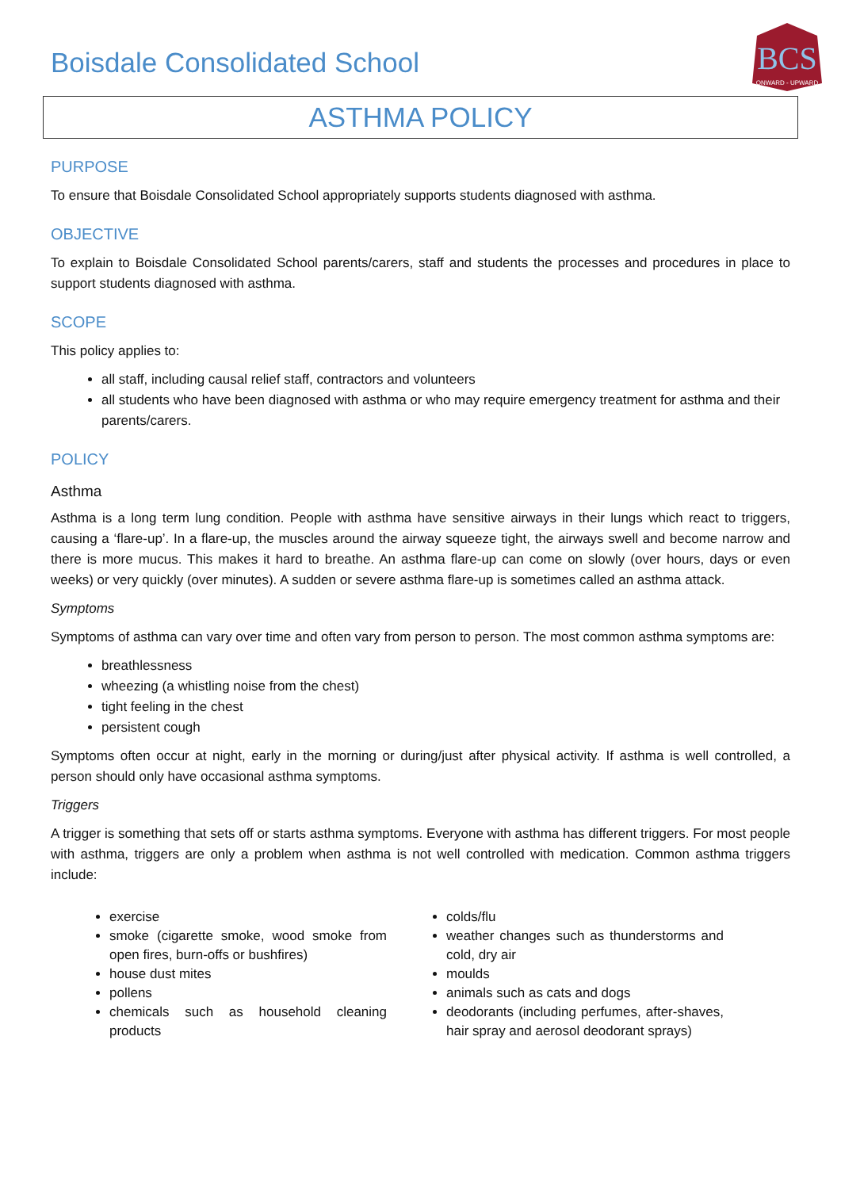Boisdale Consolidated School
BCS
ONWARD - UPWARD
ASTHMA POLICY
PURPOSE
To ensure that Boisdale Consolidated School appropriately supports students diagnosed with asthma.
OBJECTIVE
To explain to Boisdale Consolidated School parents/carers, staff and students the processes and procedures in place to support students diagnosed with asthma.
SCOPE
This policy applies to:
all staff, including causal relief staff, contractors and volunteers
all students who have been diagnosed with asthma or who may require emergency treatment for asthma and their parents/carers.
POLICY
Asthma
Asthma is a long term lung condition. People with asthma have sensitive airways in their lungs which react to triggers, causing a ‘flare-up’. In a flare-up, the muscles around the airway squeeze tight, the airways swell and become narrow and there is more mucus. This makes it hard to breathe. An asthma flare-up can come on slowly (over hours, days or even weeks) or very quickly (over minutes). A sudden or severe asthma flare-up is sometimes called an asthma attack.
Symptoms
Symptoms of asthma can vary over time and often vary from person to person. The most common asthma symptoms are:
breathlessness
wheezing (a whistling noise from the chest)
tight feeling in the chest
persistent cough
Symptoms often occur at night, early in the morning or during/just after physical activity. If asthma is well controlled, a person should only have occasional asthma symptoms.
Triggers
A trigger is something that sets off or starts asthma symptoms. Everyone with asthma has different triggers. For most people with asthma, triggers are only a problem when asthma is not well controlled with medication. Common asthma triggers include:
exercise
smoke (cigarette smoke, wood smoke from open fires, burn-offs or bushfires)
house dust mites
pollens
chemicals such as household cleaning products
colds/flu
weather changes such as thunderstorms and cold, dry air
moulds
animals such as cats and dogs
deodorants (including perfumes, after-shaves, hair spray and aerosol deodorant sprays)